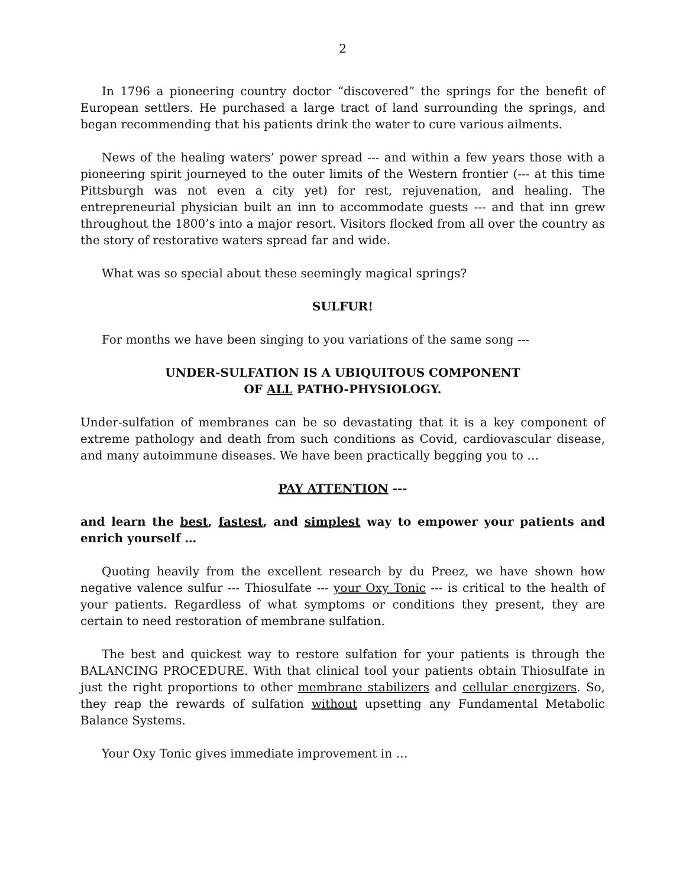2
In 1796 a pioneering country doctor “discovered” the springs for the benefit of European settlers. He purchased a large tract of land surrounding the springs, and began recommending that his patients drink the water to cure various ailments.
News of the healing waters’ power spread --- and within a few years those with a pioneering spirit journeyed to the outer limits of the Western frontier (--- at this time Pittsburgh was not even a city yet) for rest, rejuvenation, and healing. The entrepreneurial physician built an inn to accommodate guests --- and that inn grew throughout the 1800’s into a major resort. Visitors flocked from all over the country as the story of restorative waters spread far and wide.
What was so special about these seemingly magical springs?
SULFUR!
For months we have been singing to you variations of the same song ---
UNDER-SULFATION IS A UBIQUITOUS COMPONENT
OF ALL PATHO-PHYSIOLOGY.
Under-sulfation of membranes can be so devastating that it is a key component of extreme pathology and death from such conditions as Covid, cardiovascular disease, and many autoimmune diseases. We have been practically begging you to …
PAY ATTENTION ---
and learn the best, fastest, and simplest way to empower your patients and enrich yourself …
Quoting heavily from the excellent research by du Preez, we have shown how negative valence sulfur --- Thiosulfate --- your Oxy Tonic --- is critical to the health of your patients. Regardless of what symptoms or conditions they present, they are certain to need restoration of membrane sulfation.
The best and quickest way to restore sulfation for your patients is through the BALANCING PROCEDURE. With that clinical tool your patients obtain Thiosulfate in just the right proportions to other membrane stabilizers and cellular energizers. So, they reap the rewards of sulfation without upsetting any Fundamental Metabolic Balance Systems.
Your Oxy Tonic gives immediate improvement in …